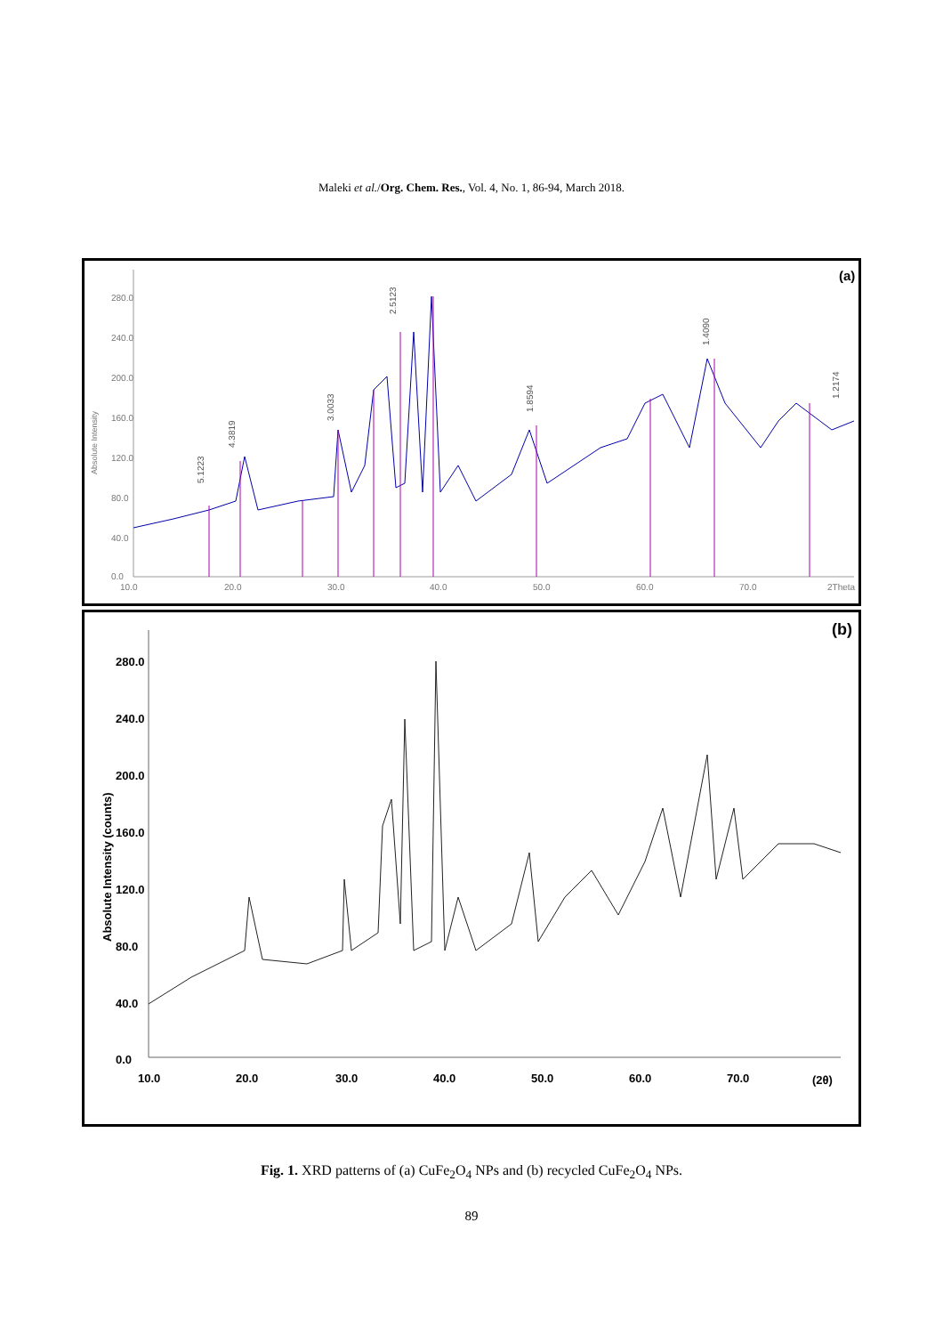Maleki et al./Org. Chem. Res., Vol. 4, No. 1, 86-94, March 2018.
(a)
280.0
240.0
200.0
160.0
120.0
80.0
40.0
0.0
10.0
20.0
30.0
40.0
50.0
60.0
70.0
2Theta
5.1223
4.3819
3.0033
2.5123
1.8594
1.4090
1.2174
Absolute Intensity
(b)
280.0
240.0
200.0
160.0
120.0
80.0
40.0
0.0
10.0
20.0
30.0
40.0
50.0
60.0
70.0
(2θ)
Absolute Intensity (counts)
Fig. 1. XRD patterns of (a) CuFe<sub>2</sub>O<sub>4</sub> NPs and (b) recycled CuFe<sub>2</sub>O<sub>4</sub> NPs.
89